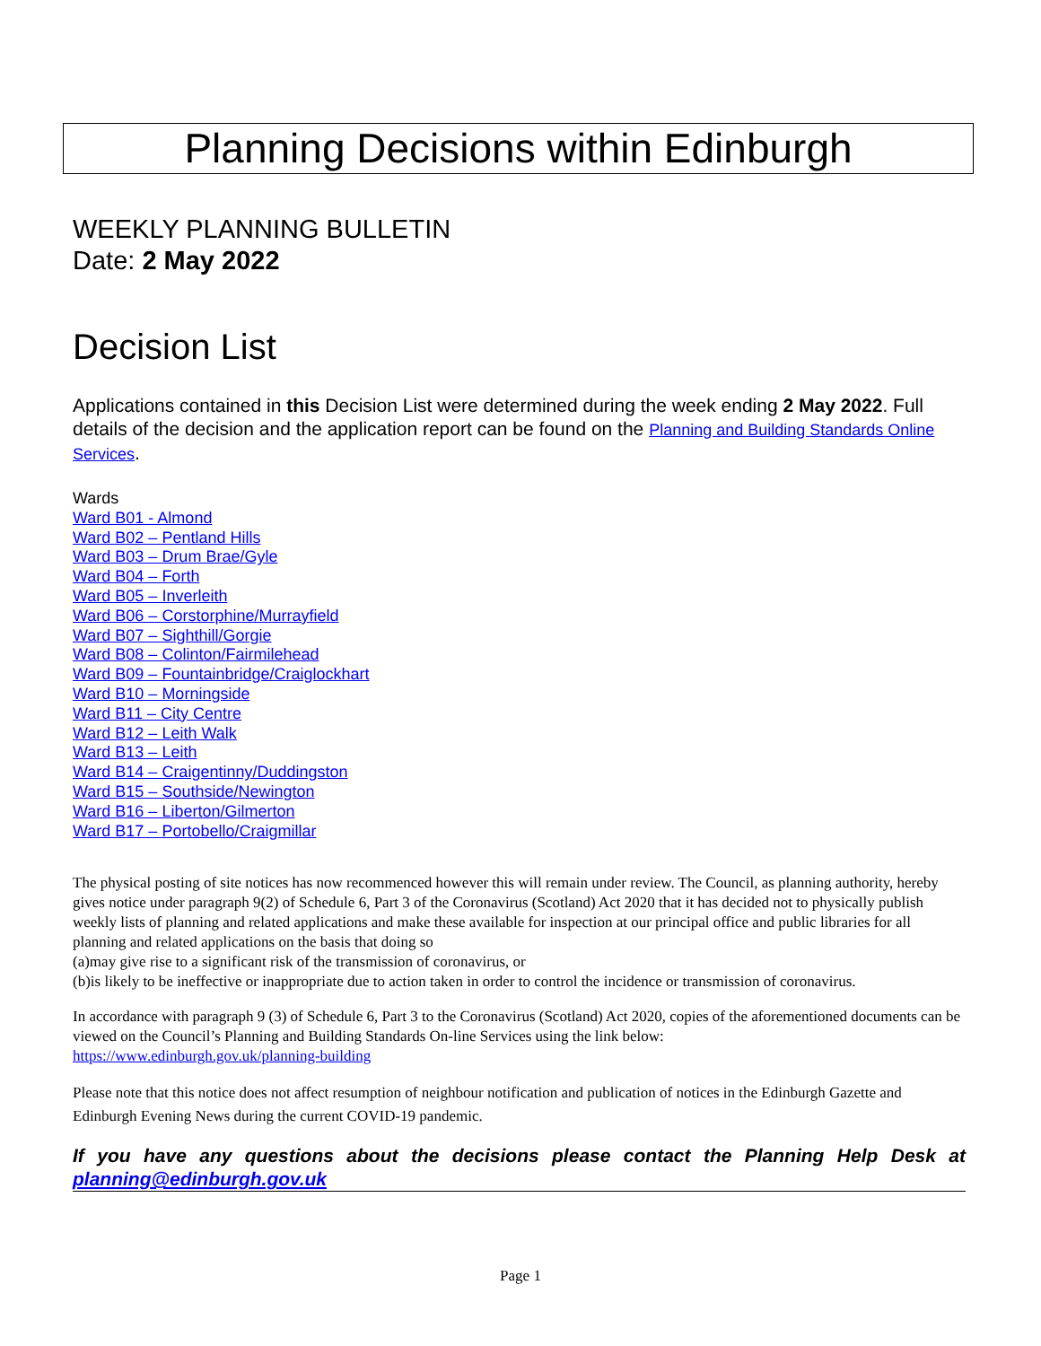Planning Decisions within Edinburgh
WEEKLY PLANNING BULLETIN
Date: 2 May 2022
Decision List
Applications contained in this Decision List were determined during the week ending 2 May 2022. Full details of the decision and the application report can be found on the Planning and Building Standards Online Services.
Wards
Ward B01 - Almond
Ward B02 – Pentland Hills
Ward B03 – Drum Brae/Gyle
Ward B04 – Forth
Ward B05 – Inverleith
Ward B06 – Corstorphine/Murrayfield
Ward B07 – Sighthill/Gorgie
Ward B08 – Colinton/Fairmilehead
Ward B09 – Fountainbridge/Craiglockhart
Ward B10 – Morningside
Ward B11 – City Centre
Ward B12 – Leith Walk
Ward B13 – Leith
Ward B14 – Craigentinny/Duddingston
Ward B15 – Southside/Newington
Ward B16 – Liberton/Gilmerton
Ward B17 – Portobello/Craigmillar
The physical posting of site notices has now recommenced however this will remain under review. The Council, as planning authority, hereby gives notice under paragraph 9(2) of Schedule 6, Part 3 of the Coronavirus (Scotland) Act 2020 that it has decided not to physically publish weekly lists of planning and related applications and make these available for inspection at our principal office and public libraries for all planning and related applications on the basis that doing so
(a)may give rise to a significant risk of the transmission of coronavirus, or
(b)is likely to be ineffective or inappropriate due to action taken in order to control the incidence or transmission of coronavirus.
In accordance with paragraph 9 (3) of Schedule 6, Part 3 to the Coronavirus (Scotland) Act 2020, copies of the aforementioned documents can be viewed on the Council’s Planning and Building Standards On-line Services using the link below:
https://www.edinburgh.gov.uk/planning-building
Please note that this notice does not affect resumption of neighbour notification and publication of notices in the Edinburgh Gazette and Edinburgh Evening News during the current COVID-19 pandemic.
If you have any questions about the decisions please contact the Planning Help Desk at planning@edinburgh.gov.uk
Page 1